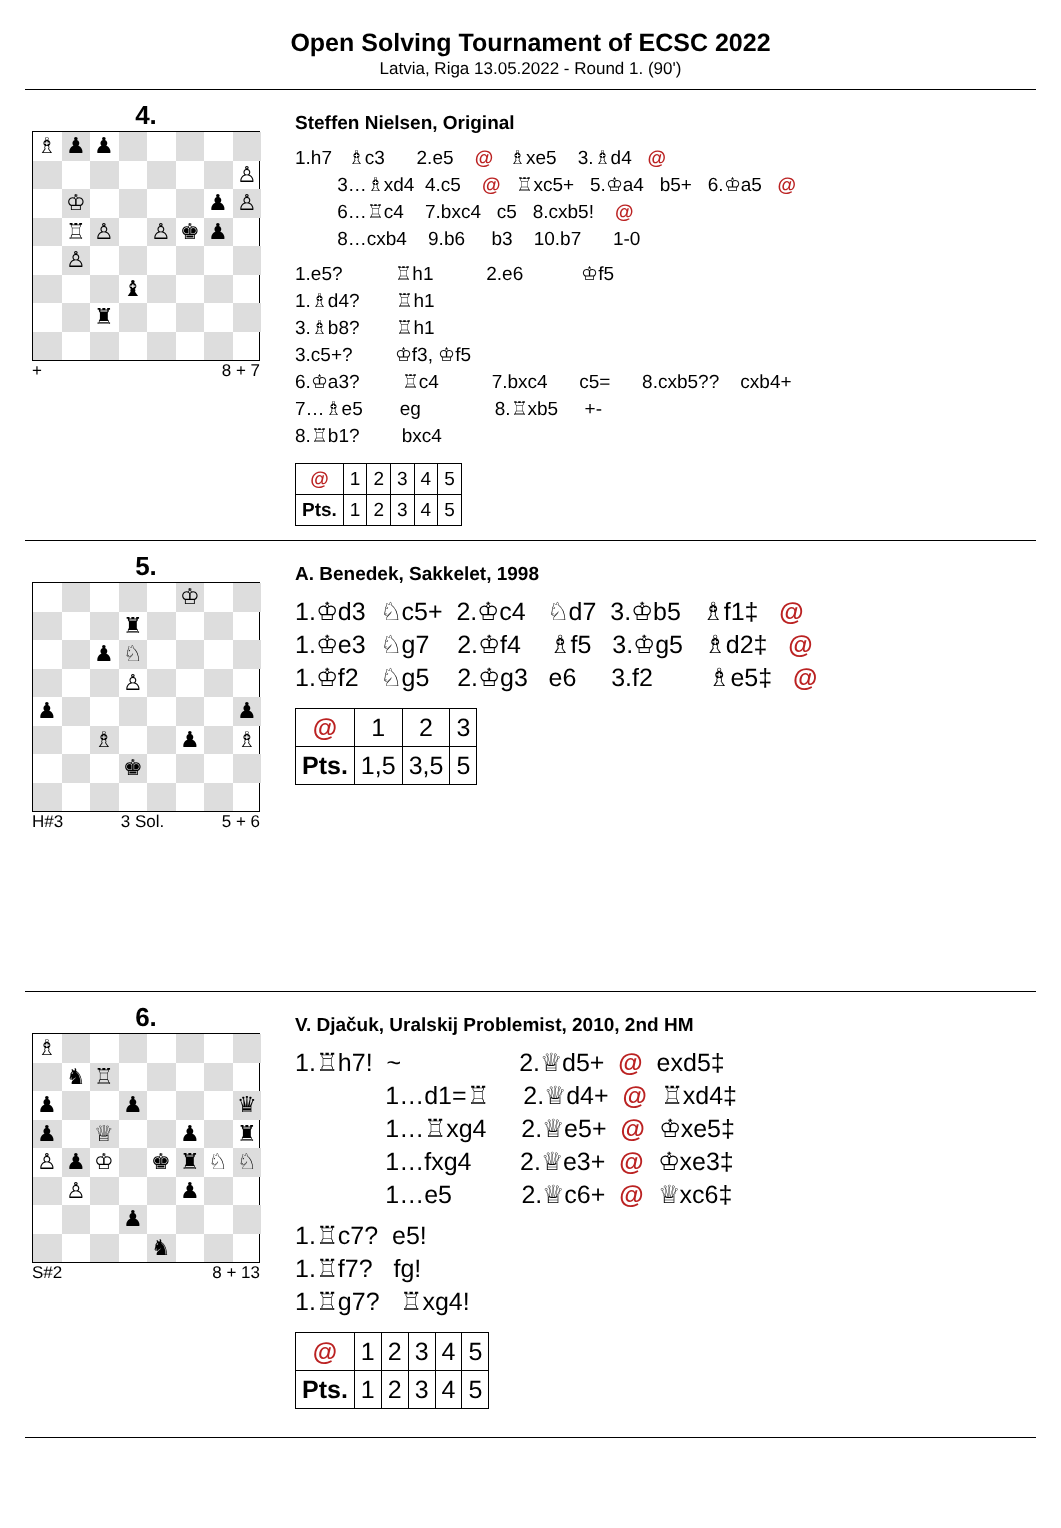Open Solving Tournament of ECSC 2022
Latvia, Riga 13.05.2022 - Round 1. (90')
4.
♗
♟
♟
♙
♔
♟
♙
♖
♙
♙
♚
♟
♙
♝
♜
+ 8 + 7
Steffen Nielsen, Original
1.h7 ♗c3 2.e5 @ ♗xe5 3.♗d4 @ 3…♗xd4 4.c5 @ ♖xc5+ 5.♔a4 b5+ 6.♔a5 @ 6…♖c4 7.bxc4 c5 8.cxb5! @ 8…cxb4 9.b6 b3 10.b7 1-0
1.e5? ♖h1 2.e6 ♔f5 1.♗d4? ♖h1 3.♗b8? ♖h1 3.c5+? ♔f3, ♔f5 6.♔a3? ♖c4 7.bxc4 c5= 8.cxb5?? cxb4+ 7…♗e5 eg 8.♖xb5 +- 8.♖b1? bxc4
| @ | 1 | 2 | 3 | 4 | 5 |
| Pts. | 1 | 2 | 3 | 4 | 5 |
5.
♔
♜
♟
♘
♙
♟
♟
♗
♟
♗
♚
H#3 3 Sol. 5 + 6
A. Benedek, Sakkelet, 1998
1.♔d3 ♘c5+ 2.♔c4 ♘d7 3.♔b5 ♗f1‡ @ 1.♔e3 ♘g7 2.♔f4 ♗f5 3.♔g5 ♗d2‡ @ 1.♔f2 ♘g5 2.♔g3 e6 3.f2 ♗e5‡ @
| @ | 1 | 2 | 3 |
| Pts. | 1,5 | 3,5 | 5 |
6.
♗
♞
♖
♟
♟
♛
♟
♕
♟
♜
♙
♟
♔
♚
♜
♘
♘
♙
♟
♟
♞
S#2 8 + 13
V. Djačuk, Uralskij Problemist, 2010, 2nd HM
1.♖h7! ~ 2.♕d5+ @ exd5‡ 1…d1=♖ 2.♕d4+ @ ♖xd4‡ 1…♖xg4 2.♕e5+ @ ♔xe5‡ 1…fxg4 2.♕e3+ @ ♔xe3‡ 1…e5 2.♕c6+ @ ♕xc6‡
1.♖c7? e5! 1.♖f7? fg! 1.♖g7? ♖xg4!
| @ | 1 | 2 | 3 | 4 | 5 |
| Pts. | 1 | 2 | 3 | 4 | 5 |